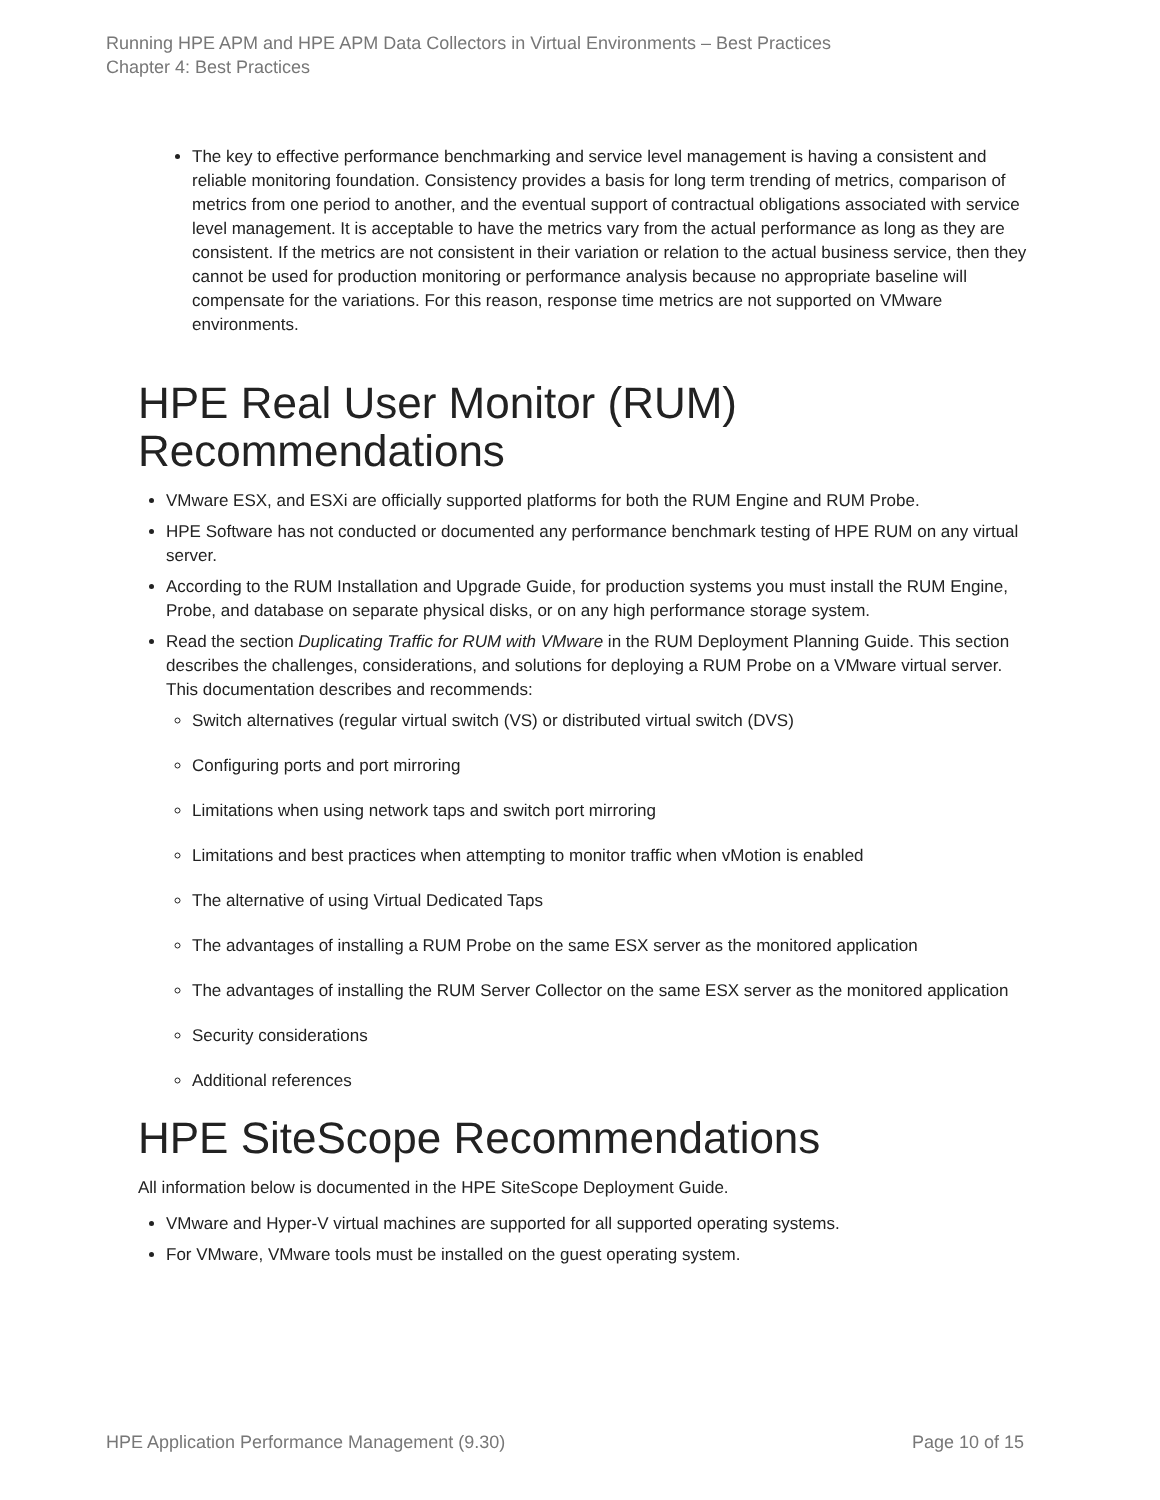Running HPE APM and HPE APM Data Collectors in Virtual Environments – Best Practices
Chapter 4: Best Practices
The key to effective performance benchmarking and service level management is having a consistent and reliable monitoring foundation. Consistency provides a basis for long term trending of metrics, comparison of metrics from one period to another, and the eventual support of contractual obligations associated with service level management. It is acceptable to have the metrics vary from the actual performance as long as they are consistent. If the metrics are not consistent in their variation or relation to the actual business service, then they cannot be used for production monitoring or performance analysis because no appropriate baseline will compensate for the variations. For this reason, response time metrics are not supported on VMware environments.
HPE Real User Monitor (RUM) Recommendations
VMware ESX, and ESXi are officially supported platforms for both the RUM Engine and RUM Probe.
HPE Software has not conducted or documented any performance benchmark testing of HPE RUM on any virtual server.
According to the RUM Installation and Upgrade Guide, for production systems you must install the RUM Engine, Probe, and database on separate physical disks, or on any high performance storage system.
Read the section Duplicating Traffic for RUM with VMware in the RUM Deployment Planning Guide. This section describes the challenges, considerations, and solutions for deploying a RUM Probe on a VMware virtual server. This documentation describes and recommends:
Switch alternatives (regular virtual switch (VS) or distributed virtual switch (DVS)
Configuring ports and port mirroring
Limitations when using network taps and switch port mirroring
Limitations and best practices when attempting to monitor traffic when vMotion is enabled
The alternative of using Virtual Dedicated Taps
The advantages of installing a RUM Probe on the same ESX server as the monitored application
The advantages of installing the RUM Server Collector on the same ESX server as the monitored application
Security considerations
Additional references
HPE SiteScope Recommendations
All information below is documented in the HPE SiteScope Deployment Guide.
VMware and Hyper-V virtual machines are supported for all supported operating systems.
For VMware, VMware tools must be installed on the guest operating system.
HPE Application Performance Management (9.30) Page 10 of 15